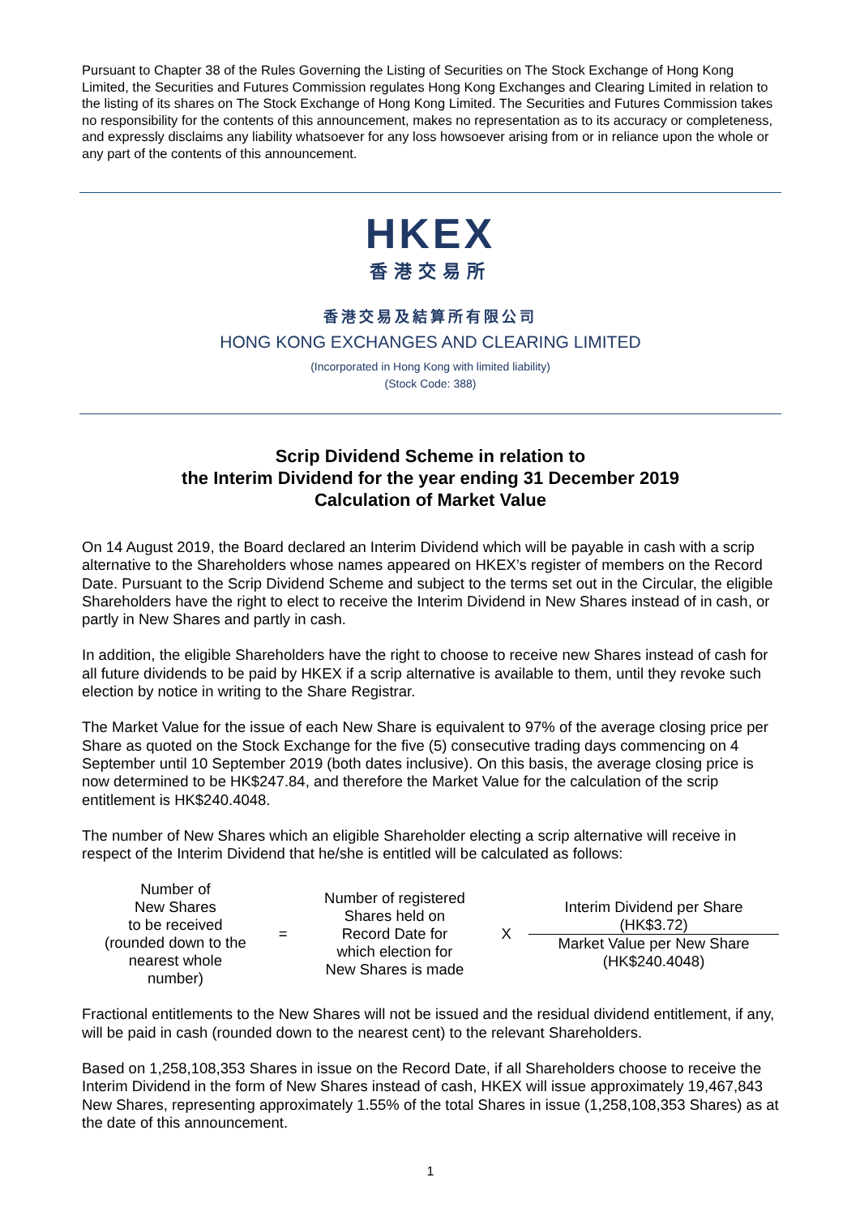Pursuant to Chapter 38 of the Rules Governing the Listing of Securities on The Stock Exchange of Hong Kong Limited, the Securities and Futures Commission regulates Hong Kong Exchanges and Clearing Limited in relation to the listing of its shares on The Stock Exchange of Hong Kong Limited. The Securities and Futures Commission takes no responsibility for the contents of this announcement, makes no representation as to its accuracy or completeness, and expressly disclaims any liability whatsoever for any loss howsoever arising from or in reliance upon the whole or any part of the contents of this announcement.
HKEX
香港交易所
香港交易及結算所有限公司
HONG KONG EXCHANGES AND CLEARING LIMITED
(Incorporated in Hong Kong with limited liability)
(Stock Code: 388)
Scrip Dividend Scheme in relation to
the Interim Dividend for the year ending 31 December 2019
Calculation of Market Value
On 14 August 2019, the Board declared an Interim Dividend which will be payable in cash with a scrip alternative to the Shareholders whose names appeared on HKEX’s register of members on the Record Date. Pursuant to the Scrip Dividend Scheme and subject to the terms set out in the Circular, the eligible Shareholders have the right to elect to receive the Interim Dividend in New Shares instead of in cash, or partly in New Shares and partly in cash.
In addition, the eligible Shareholders have the right to choose to receive new Shares instead of cash for all future dividends to be paid by HKEX if a scrip alternative is available to them, until they revoke such election by notice in writing to the Share Registrar.
The Market Value for the issue of each New Share is equivalent to 97% of the average closing price per Share as quoted on the Stock Exchange for the five (5) consecutive trading days commencing on 4 September until 10 September 2019 (both dates inclusive). On this basis, the average closing price is now determined to be HK$247.84, and therefore the Market Value for the calculation of the scrip entitlement is HK$240.4048.
The number of New Shares which an eligible Shareholder electing a scrip alternative will receive in respect of the Interim Dividend that he/she is entitled will be calculated as follows:
| Number of New Shares to be received (rounded down to the nearest whole number) | = | Number of registered Shares held on Record Date for which election for New Shares is made | X | Interim Dividend per Share (HK$3.72) |
| | | | | Market Value per New Share (HK$240.4048) |
Fractional entitlements to the New Shares will not be issued and the residual dividend entitlement, if any, will be paid in cash (rounded down to the nearest cent) to the relevant Shareholders.
Based on 1,258,108,353 Shares in issue on the Record Date, if all Shareholders choose to receive the Interim Dividend in the form of New Shares instead of cash, HKEX will issue approximately 19,467,843 New Shares, representing approximately 1.55% of the total Shares in issue (1,258,108,353 Shares) as at the date of this announcement.
1